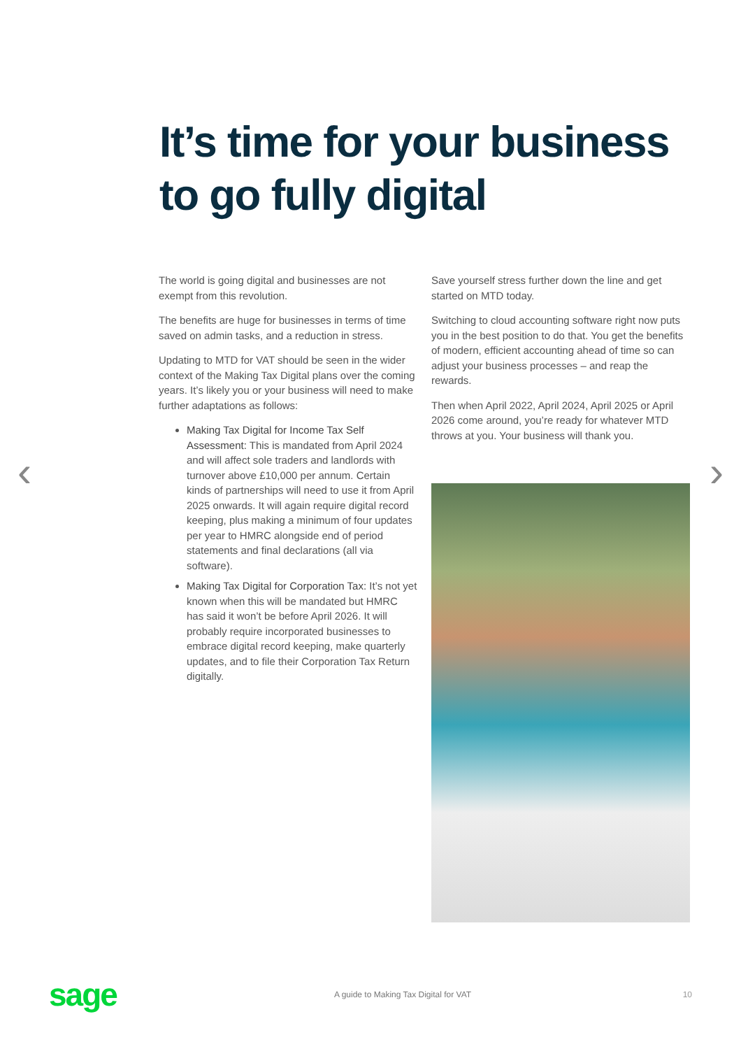It’s time for your business
to go fully digital
‹ ›
The world is going digital and businesses are not exempt from this revolution.
The benefits are huge for businesses in terms of time saved on admin tasks, and a reduction in stress.
Updating to MTD for VAT should be seen in the wider context of the Making Tax Digital plans over the coming years. It’s likely you or your business will need to make further adaptations as follows:
Making Tax Digital for Income Tax Self Assessment: This is mandated from April 2024 and will affect sole traders and landlords with turnover above £10,000 per annum. Certain kinds of partnerships will need to use it from April 2025 onwards. It will again require digital record keeping, plus making a minimum of four updates per year to HMRC alongside end of period statements and final declarations (all via software).
Making Tax Digital for Corporation Tax: It’s not yet known when this will be mandated but HMRC has said it won’t be before April 2026. It will probably require incorporated businesses to embrace digital record keeping, make quarterly updates, and to file their Corporation Tax Return digitally.
Save yourself stress further down the line and get started on MTD today.
Switching to cloud accounting software right now puts you in the best position to do that. You get the benefits of modern, efficient accounting ahead of time so can adjust your business processes – and reap the rewards.
Then when April 2022, April 2024, April 2025 or April 2026 come around, you’re ready for whatever MTD throws at you. Your business will thank you.
sage
A guide to Making Tax Digital for VAT
10